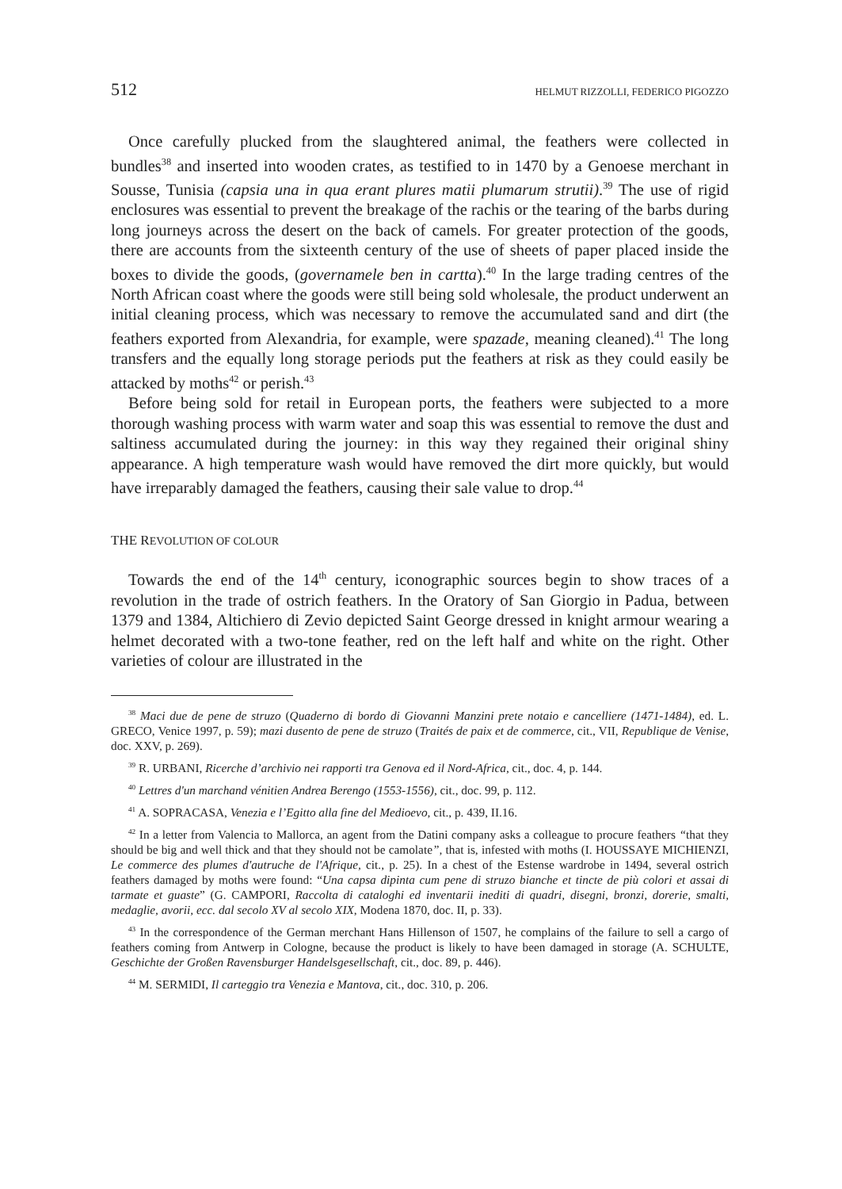512 HELMUT RIZZOLLI, FEDERICO PIGOZZO
Once carefully plucked from the slaughtered animal, the feathers were collected in bundles<sup>38</sup> and inserted into wooden crates, as testified to in 1470 by a Genoese merchant in Sousse, Tunisia (capsia una in qua erant plures matii plumarum strutii).<sup>39</sup> The use of rigid enclosures was essential to prevent the breakage of the rachis or the tearing of the barbs during long journeys across the desert on the back of camels. For greater protection of the goods, there are accounts from the sixteenth century of the use of sheets of paper placed inside the boxes to divide the goods, (governamele ben in cartta).<sup>40</sup> In the large trading centres of the North African coast where the goods were still being sold wholesale, the product underwent an initial cleaning process, which was necessary to remove the accumulated sand and dirt (the feathers exported from Alexandria, for example, were spazade, meaning cleaned).<sup>41</sup> The long transfers and the equally long storage periods put the feathers at risk as they could easily be attacked by moths<sup>42</sup> or perish.<sup>43</sup>
Before being sold for retail in European ports, the feathers were subjected to a more thorough washing process with warm water and soap this was essential to remove the dust and saltiness accumulated during the journey: in this way they regained their original shiny appearance. A high temperature wash would have removed the dirt more quickly, but would have irreparably damaged the feathers, causing their sale value to drop.<sup>44</sup>
THE REVOLUTION OF COLOUR
Towards the end of the 14<sup>th</sup> century, iconographic sources begin to show traces of a revolution in the trade of ostrich feathers. In the Oratory of San Giorgio in Padua, between 1379 and 1384, Altichiero di Zevio depicted Saint George dressed in knight armour wearing a helmet decorated with a two-tone feather, red on the left half and white on the right. Other varieties of colour are illustrated in the
<sup>38</sup> Maci due de pene de struzo (Quaderno di bordo di Giovanni Manzini prete notaio e cancelliere (1471-1484), ed. L. GRECO, Venice 1997, p. 59); mazi dusento de pene de struzo (Traités de paix et de commerce, cit., VII, Republique de Venise, doc. XXV, p. 269).
<sup>39</sup> R. URBANI, Ricerche d’archivio nei rapporti tra Genova ed il Nord-Africa, cit., doc. 4, p. 144.
<sup>40</sup> Lettres d'un marchand vénitien Andrea Berengo (1553-1556), cit., doc. 99, p. 112.
<sup>41</sup> A. SOPRACASA, Venezia e l’Egitto alla fine del Medioevo, cit., p. 439, II.16.
<sup>42</sup> In a letter from Valencia to Mallorca, an agent from the Datini company asks a colleague to procure feathers “that they should be big and well thick and that they should not be camolate”, that is, infested with moths (I. HOUSSAYE MICHIENZI, Le commerce des plumes d'autruche de l'Afrique, cit., p. 25). In a chest of the Estense wardrobe in 1494, several ostrich feathers damaged by moths were found: “Una capsa dipinta cum pene di struzo bianche et tincte de più colori et assai di tarmate et guaste” (G. CAMPORI, Raccolta di cataloghi ed inventarii inediti di quadri, disegni, bronzi, dorerie, smalti, medaglie, avorii, ecc. dal secolo XV al secolo XIX, Modena 1870, doc. II, p. 33).
<sup>43</sup> In the correspondence of the German merchant Hans Hillenson of 1507, he complains of the failure to sell a cargo of feathers coming from Antwerp in Cologne, because the product is likely to have been damaged in storage (A. SCHULTE, Geschichte der Großen Ravensburger Handelsgesellschaft, cit., doc. 89, p. 446).
<sup>44</sup> M. SERMIDI, Il carteggio tra Venezia e Mantova, cit., doc. 310, p. 206.